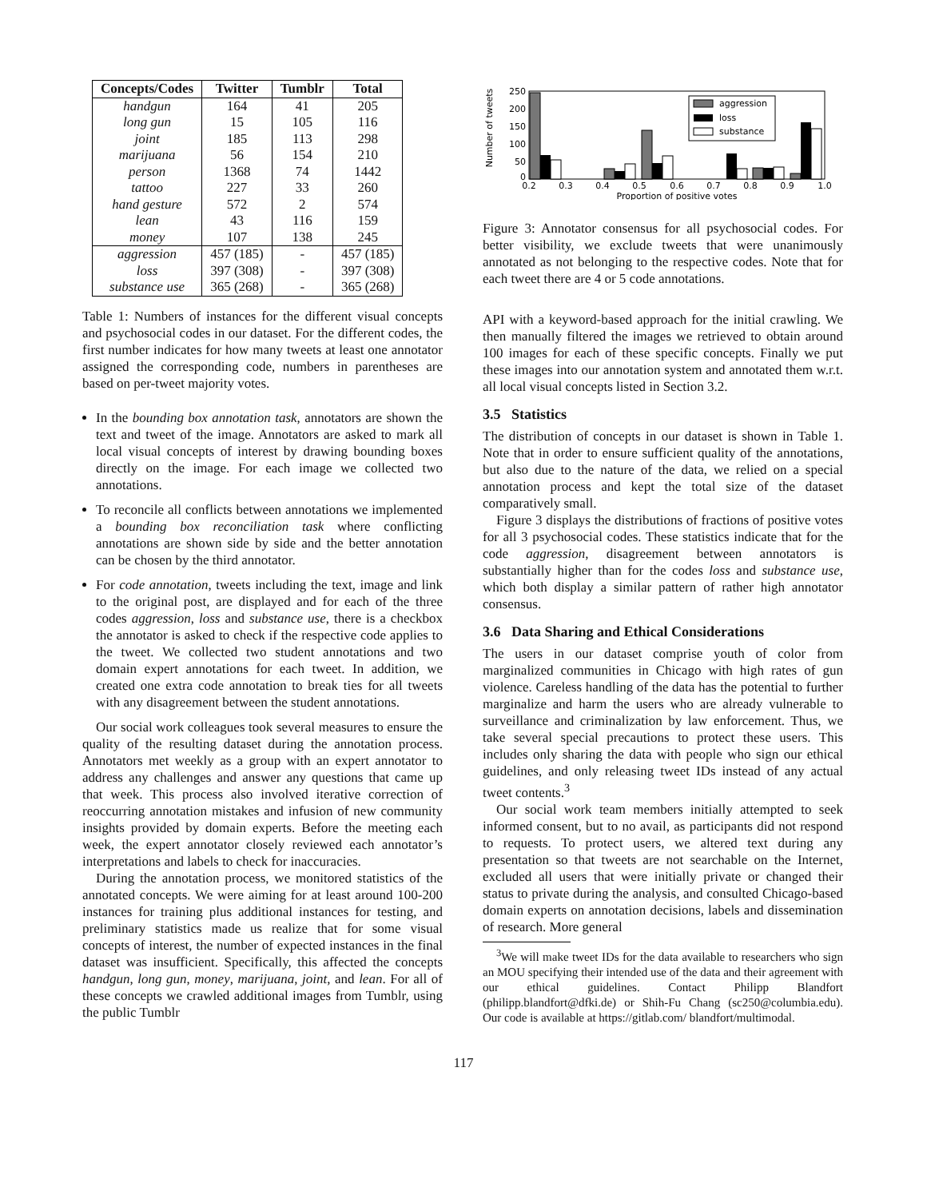| Concepts/Codes | Twitter | Tumblr | Total |
| --- | --- | --- | --- |
| handgun | 164 | 41 | 205 |
| long gun | 15 | 105 | 116 |
| joint | 185 | 113 | 298 |
| marijuana | 56 | 154 | 210 |
| person | 1368 | 74 | 1442 |
| tattoo | 227 | 33 | 260 |
| hand gesture | 572 | 2 | 574 |
| lean | 43 | 116 | 159 |
| money | 107 | 138 | 245 |
| aggression | 457 (185) | - | 457 (185) |
| loss | 397 (308) | - | 397 (308) |
| substance use | 365 (268) | - | 365 (268) |
Table 1: Numbers of instances for the different visual concepts and psychosocial codes in our dataset. For the different codes, the first number indicates for how many tweets at least one annotator assigned the corresponding code, numbers in parentheses are based on per-tweet majority votes.
In the bounding box annotation task, annotators are shown the text and tweet of the image. Annotators are asked to mark all local visual concepts of interest by drawing bounding boxes directly on the image. For each image we collected two annotations.
To reconcile all conflicts between annotations we implemented a bounding box reconciliation task where conflicting annotations are shown side by side and the better annotation can be chosen by the third annotator.
For code annotation, tweets including the text, image and link to the original post, are displayed and for each of the three codes aggression, loss and substance use, there is a checkbox the annotator is asked to check if the respective code applies to the tweet. We collected two student annotations and two domain expert annotations for each tweet. In addition, we created one extra code annotation to break ties for all tweets with any disagreement between the student annotations.
Our social work colleagues took several measures to ensure the quality of the resulting dataset during the annotation process. Annotators met weekly as a group with an expert annotator to address any challenges and answer any questions that came up that week. This process also involved iterative correction of reoccurring annotation mistakes and infusion of new community insights provided by domain experts. Before the meeting each week, the expert annotator closely reviewed each annotator’s interpretations and labels to check for inaccuracies.
During the annotation process, we monitored statistics of the annotated concepts. We were aiming for at least around 100-200 instances for training plus additional instances for testing, and preliminary statistics made us realize that for some visual concepts of interest, the number of expected instances in the final dataset was insufficient. Specifically, this affected the concepts handgun, long gun, money, marijuana, joint, and lean. For all of these concepts we crawled additional images from Tumblr, using the public Tumblr
Number of tweets
250
200
150
100
50
0
aggression
loss
substance
0.2
0.3
0.4
0.5
0.6
0.7
0.8
0.9
1.0
Proportion of positive votes
Figure 3: Annotator consensus for all psychosocial codes. For better visibility, we exclude tweets that were unanimously annotated as not belonging to the respective codes. Note that for each tweet there are 4 or 5 code annotations.
API with a keyword-based approach for the initial crawling. We then manually filtered the images we retrieved to obtain around 100 images for each of these specific concepts. Finally we put these images into our annotation system and annotated them w.r.t. all local visual concepts listed in Section 3.2.
3.5 Statistics
The distribution of concepts in our dataset is shown in Table 1. Note that in order to ensure sufficient quality of the annotations, but also due to the nature of the data, we relied on a special annotation process and kept the total size of the dataset comparatively small.
Figure 3 displays the distributions of fractions of positive votes for all 3 psychosocial codes. These statistics indicate that for the code aggression, disagreement between annotators is substantially higher than for the codes loss and substance use, which both display a similar pattern of rather high annotator consensus.
3.6 Data Sharing and Ethical Considerations
The users in our dataset comprise youth of color from marginalized communities in Chicago with high rates of gun violence. Careless handling of the data has the potential to further marginalize and harm the users who are already vulnerable to surveillance and criminalization by law enforcement. Thus, we take several special precautions to protect these users. This includes only sharing the data with people who sign our ethical guidelines, and only releasing tweet IDs instead of any actual tweet contents.<sup>3</sup>
Our social work team members initially attempted to seek informed consent, but to no avail, as participants did not respond to requests. To protect users, we altered text during any presentation so that tweets are not searchable on the Internet, excluded all users that were initially private or changed their status to private during the analysis, and consulted Chicago-based domain experts on annotation decisions, labels and dissemination of research. More general
<sup>3</sup> We will make tweet IDs for the data available to researchers who sign an MOU specifying their intended use of the data and their agreement with our ethical guidelines. Contact Philipp Blandfort (philipp.blandfort@dfki.de) or Shih-Fu Chang (sc250@columbia.edu). Our code is available at https://gitlab.com/ blandfort/multimodal.
117